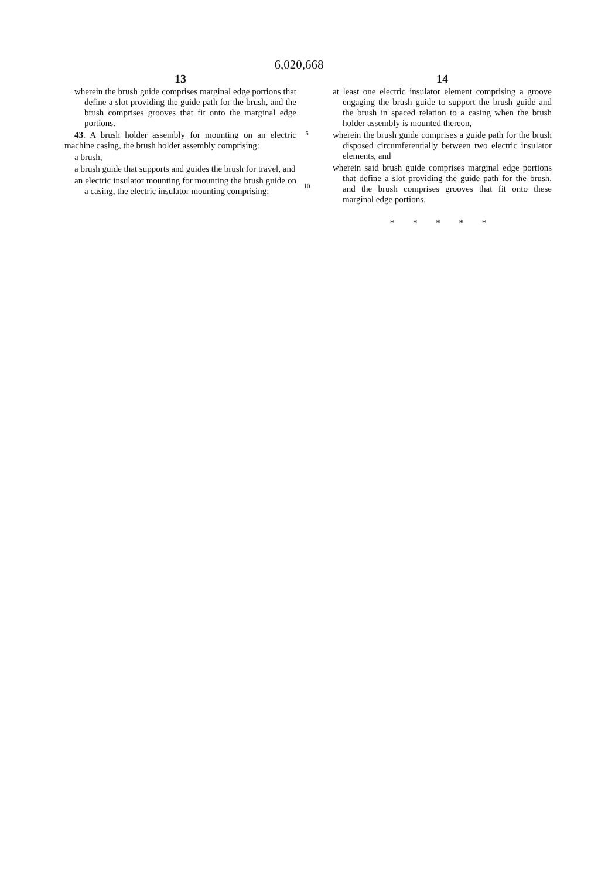6,020,668
13
wherein the brush guide comprises marginal edge portions that define a slot providing the guide path for the brush, and the brush comprises grooves that fit onto the marginal edge portions.
43. A brush holder assembly for mounting on an electric machine casing, the brush holder assembly comprising:
a brush,
a brush guide that supports and guides the brush for travel, and
an electric insulator mounting for mounting the brush guide on a casing, the electric insulator mounting comprising:
5
10
14
at least one electric insulator element comprising a groove engaging the brush guide to support the brush guide and the brush in spaced relation to a casing when the brush holder assembly is mounted thereon,
wherein the brush guide comprises a guide path for the brush disposed circumferentially between two electric insulator elements, and
wherein said brush guide comprises marginal edge portions that define a slot providing the guide path for the brush, and the brush comprises grooves that fit onto these marginal edge portions.
* * * * *